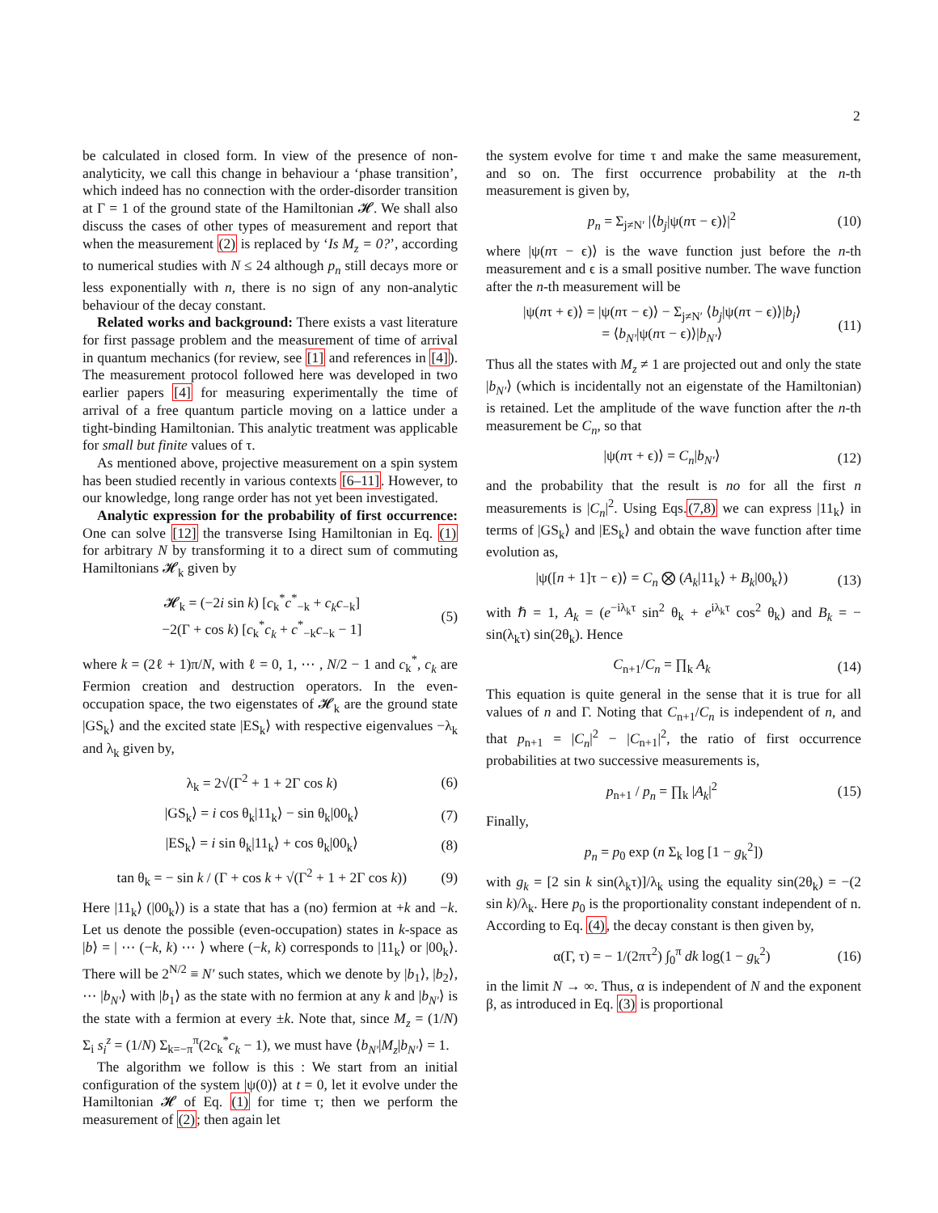2
be calculated in closed form. In view of the presence of non-analyticity, we call this change in behaviour a ‘phase transition’, which indeed has no connection with the order-disorder transition at Γ = 1 of the ground state of the Hamiltonian 𝓗. We shall also discuss the cases of other types of measurement and report that when the measurement (2) is replaced by ‘Is M<sub>z</sub> = 0?’, according to numerical studies with N ≤ 24 although p<sub>n</sub> still decays more or less exponentially with n, there is no sign of any non-analytic behaviour of the decay constant.
Related works and background: There exists a vast literature for first passage problem and the measurement of time of arrival in quantum mechanics (for review, see [1] and references in [4]). The measurement protocol followed here was developed in two earlier papers [4] for measuring experimentally the time of arrival of a free quantum particle moving on a lattice under a tight-binding Hamiltonian. This analytic treatment was applicable for small but finite values of τ.
As mentioned above, projective measurement on a spin system has been studied recently in various contexts [6–11]. However, to our knowledge, long range order has not yet been investigated.
Analytic expression for the probability of first occurrence: One can solve [12] the transverse Ising Hamiltonian in Eq. (1) for arbitrary N by transforming it to a direct sum of commuting Hamiltonians 𝓗<sub>k</sub> given by
𝓗<sub>k</sub> = (−2i sin k) [c<sub>k</sub><sup>*</sup>c<sup>*</sup><sub>−k</sub> + c<sub>k</sub>c<sub>−k</sub>]
−2(Γ + cos k) [c<sub>k</sub><sup>*</sup>c<sub>k</sub> + c<sup>*</sup><sub>−k</sub>c<sub>−k</sub> − 1] (5)
where k = (2ℓ + 1)π/N, with ℓ = 0, 1, ⋯ , N/2 − 1 and c<sub>k</sub><sup>*</sup>, c<sub>k</sub> are Fermion creation and destruction operators. In the even-occupation space, the two eigenstates of 𝓗<sub>k</sub> are the ground state |GS<sub>k</sub>⟩ and the excited state |ES<sub>k</sub>⟩ with respective eigenvalues −λ<sub>k</sub> and λ<sub>k</sub> given by,
λ<sub>k</sub> = 2√(Γ<sup>2</sup> + 1 + 2Γ cos k) (6)
|GS<sub>k</sub>⟩ = i cos θ<sub>k</sub>|11<sub>k</sub>⟩ − sin θ<sub>k</sub>|00<sub>k</sub>⟩ (7)
|ES<sub>k</sub>⟩ = i sin θ<sub>k</sub>|11<sub>k</sub>⟩ + cos θ<sub>k</sub>|00<sub>k</sub>⟩ (8)
tan θ<sub>k</sub> = − sin k / (Γ + cos k + √(Γ<sup>2</sup> + 1 + 2Γ cos k)) (9)
Here |11<sub>k</sub>⟩ (|00<sub>k</sub>⟩) is a state that has a (no) fermion at +k and −k. Let us denote the possible (even-occupation) states in k-space as |b⟩ = | ⋯ (−k, k) ⋯ ⟩ where (−k, k) corresponds to |11<sub>k</sub>⟩ or |00<sub>k</sub>⟩. There will be 2<sup>N/2</sup> ≡ N′ such states, which we denote by |b<sub>1</sub>⟩, |b<sub>2</sub>⟩, ⋯ |b<sub>N′</sub>⟩ with |b<sub>1</sub>⟩ as the state with no fermion at any k and |b<sub>N′</sub>⟩ is the state with a fermion at every ±k. Note that, since M<sub>z</sub> = (1/N) Σ<sub>i</sub> s<sub>i</sub><sup>z</sup> = (1/N) Σ<sub>k=−π</sub><sup>π</sup>(2c<sub>k</sub><sup>*</sup>c<sub>k</sub> − 1), we must have ⟨b<sub>N′</sub>|M<sub>z</sub>|b<sub>N′</sub>⟩ = 1.
The algorithm we follow is this : We start from an initial configuration of the system |ψ(0)⟩ at t = 0, let it evolve under the Hamiltonian 𝓗 of Eq. (1) for time τ; then we perform the measurement of (2); then again let
the system evolve for time τ and make the same measurement, and so on. The first occurrence probability at the n-th measurement is given by,
p<sub>n</sub> = Σ<sub>j≠N′</sub> |⟨b<sub>j</sub>|ψ(nτ − ϵ)⟩|<sup>2</sup> (10)
where |ψ(nτ − ϵ)⟩ is the wave function just before the n-th measurement and ϵ is a small positive number. The wave function after the n-th measurement will be
|ψ(nτ + ϵ)⟩ = |ψ(nτ − ϵ)⟩ − Σ<sub>j≠N′</sub> ⟨b<sub>j</sub>|ψ(nτ − ϵ)⟩|b<sub>j</sub>⟩
= ⟨b<sub>N′</sub>|ψ(nτ − ϵ)⟩|b<sub>N′</sub>⟩ (11)
Thus all the states with M<sub>z</sub> ≠ 1 are projected out and only the state |b<sub>N′</sub>⟩ (which is incidentally not an eigenstate of the Hamiltonian) is retained. Let the amplitude of the wave function after the n-th measurement be C<sub>n</sub>, so that
|ψ(nτ + ϵ)⟩ = C<sub>n</sub>|b<sub>N′</sub>⟩ (12)
and the probability that the result is no for all the first n measurements is |C<sub>n</sub>|<sup>2</sup>. Using Eqs.(7,8) we can express |11<sub>k</sub>⟩ in terms of |GS<sub>k</sub>⟩ and |ES<sub>k</sub>⟩ and obtain the wave function after time evolution as,
|ψ([n + 1]τ − ϵ)⟩ = C<sub>n</sub> ⨂ (A<sub>k</sub>|11<sub>k</sub>⟩ + B<sub>k</sub>|00<sub>k</sub>⟩) (13)
with ℏ = 1, A<sub>k</sub> = (e<sup>−iλ<sub>k</sub>τ</sup> sin<sup>2</sup> θ<sub>k</sub> + e<sup>iλ<sub>k</sub>τ</sup> cos<sup>2</sup> θ<sub>k</sub>) and B<sub>k</sub> = − sin(λ<sub>k</sub>τ) sin(2θ<sub>k</sub>). Hence
C<sub>n+1</sub>/C<sub>n</sub> = ∏<sub>k</sub> A<sub>k</sub> (14)
This equation is quite general in the sense that it is true for all values of n and Γ. Noting that C<sub>n+1</sub>/C<sub>n</sub> is independent of n, and that p<sub>n+1</sub> = |C<sub>n</sub>|<sup>2</sup> − |C<sub>n+1</sub>|<sup>2</sup>, the ratio of first occurrence probabilities at two successive measurements is,
p<sub>n+1</sub> / p<sub>n</sub> = ∏<sub>k</sub> |A<sub>k</sub>|<sup>2</sup> (15)
Finally,
p<sub>n</sub> = p<sub>0</sub> exp (n Σ<sub>k</sub> log [1 − g<sub>k</sub><sup>2</sup>])
with g<sub>k</sub> = [2 sin k sin(λ<sub>k</sub>τ)]/λ<sub>k</sub> using the equality sin(2θ<sub>k</sub>) = −(2 sin k)/λ<sub>k</sub>. Here p<sub>0</sub> is the proportionality constant independent of n. According to Eq. (4), the decay constant is then given by,
α(Γ, τ) = − 1/(2πτ<sup>2</sup>) ∫<sub>0</sub><sup>π</sup> dk log(1 − g<sub>k</sub><sup>2</sup>) (16)
in the limit N → ∞. Thus, α is independent of N and the exponent β, as introduced in Eq. (3) is proportional